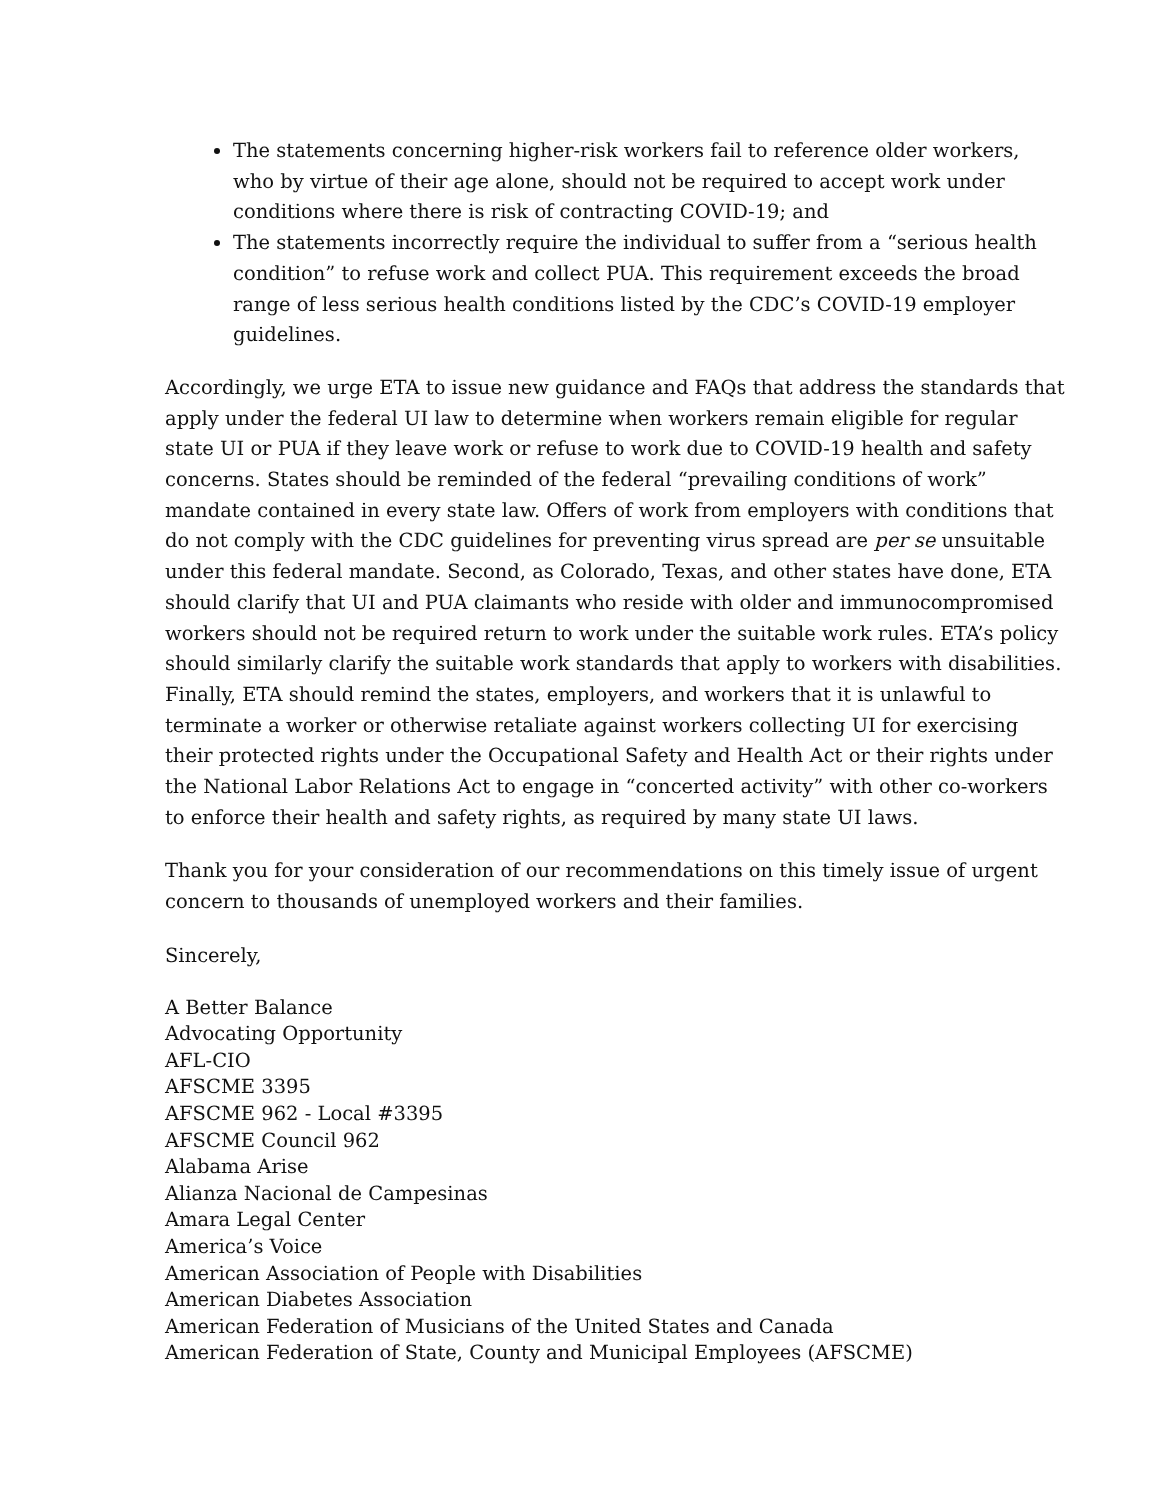The statements concerning higher-risk workers fail to reference older workers, who by virtue of their age alone, should not be required to accept work under conditions where there is risk of contracting COVID-19; and
The statements incorrectly require the individual to suffer from a “serious health condition” to refuse work and collect PUA. This requirement exceeds the broad range of less serious health conditions listed by the CDC’s COVID-19 employer guidelines.
Accordingly, we urge ETA to issue new guidance and FAQs that address the standards that apply under the federal UI law to determine when workers remain eligible for regular state UI or PUA if they leave work or refuse to work due to COVID-19 health and safety concerns. States should be reminded of the federal “prevailing conditions of work” mandate contained in every state law. Offers of work from employers with conditions that do not comply with the CDC guidelines for preventing virus spread are per se unsuitable under this federal mandate. Second, as Colorado, Texas, and other states have done, ETA should clarify that UI and PUA claimants who reside with older and immunocompromised workers should not be required return to work under the suitable work rules. ETA’s policy should similarly clarify the suitable work standards that apply to workers with disabilities. Finally, ETA should remind the states, employers, and workers that it is unlawful to terminate a worker or otherwise retaliate against workers collecting UI for exercising their protected rights under the Occupational Safety and Health Act or their rights under the National Labor Relations Act to engage in “concerted activity” with other co-workers to enforce their health and safety rights, as required by many state UI laws.
Thank you for your consideration of our recommendations on this timely issue of urgent concern to thousands of unemployed workers and their families.
Sincerely,
A Better Balance
Advocating Opportunity
AFL-CIO
AFSCME 3395
AFSCME 962 - Local #3395
AFSCME Council 962
Alabama Arise
Alianza Nacional de Campesinas
Amara Legal Center
America’s Voice
American Association of People with Disabilities
American Diabetes Association
American Federation of Musicians of the United States and Canada
American Federation of State, County and Municipal Employees (AFSCME)